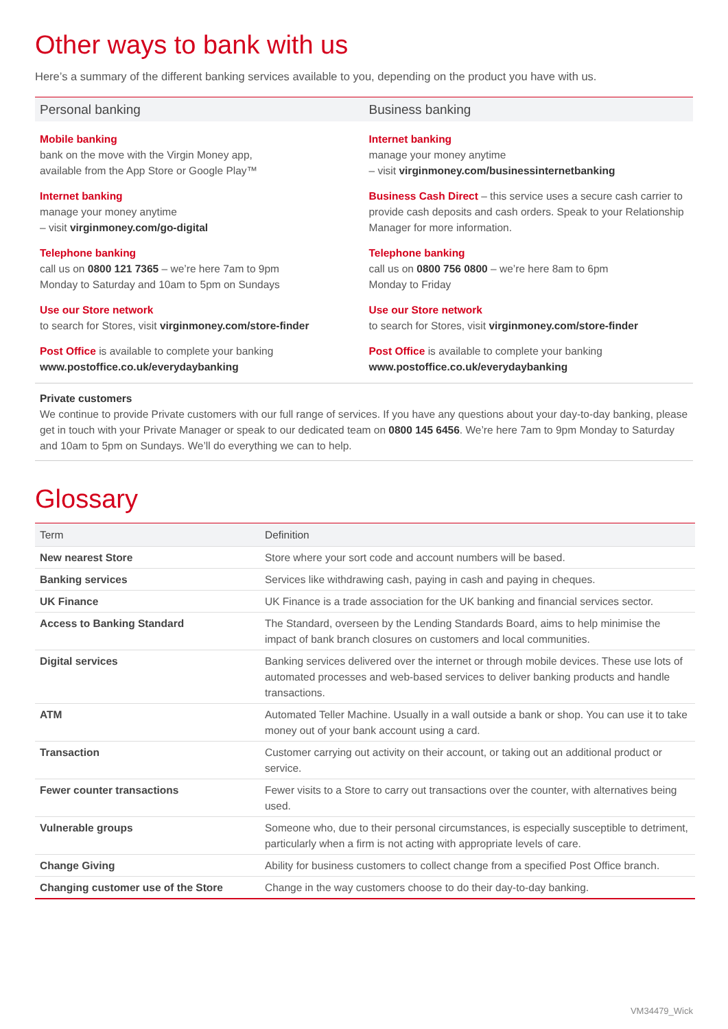Other ways to bank with us
Here’s a summary of the different banking services available to you, depending on the product you have with us.
Personal banking
Mobile banking
bank on the move with the Virgin Money app,
available from the App Store or Google Play™
Internet banking
manage your money anytime
– visit virginmoney.com/go-digital
Telephone banking
call us on 0800 121 7365 – we’re here 7am to 9pm
Monday to Saturday and 10am to 5pm on Sundays
Use our Store network
to search for Stores, visit virginmoney.com/store-finder
Post Office is available to complete your banking
www.postoffice.co.uk/everydaybanking
Business banking
Internet banking
manage your money anytime
– visit virginmoney.com/businessinternetbanking
Business Cash Direct – this service uses a secure cash carrier to provide cash deposits and cash orders. Speak to your Relationship Manager for more information.
Telephone banking
call us on 0800 756 0800 – we’re here 8am to 6pm
Monday to Friday
Use our Store network
to search for Stores, visit virginmoney.com/store-finder
Post Office is available to complete your banking
www.postoffice.co.uk/everydaybanking
Private customers
We continue to provide Private customers with our full range of services. If you have any questions about your day-to-day banking, please get in touch with your Private Manager or speak to our dedicated team on 0800 145 6456. We’re here 7am to 9pm Monday to Saturday and 10am to 5pm on Sundays. We’ll do everything we can to help.
Glossary
| Term | Definition |
| --- | --- |
| New nearest Store | Store where your sort code and account numbers will be based. |
| Banking services | Services like withdrawing cash, paying in cash and paying in cheques. |
| UK Finance | UK Finance is a trade association for the UK banking and financial services sector. |
| Access to Banking Standard | The Standard, overseen by the Lending Standards Board, aims to help minimise the impact of bank branch closures on customers and local communities. |
| Digital services | Banking services delivered over the internet or through mobile devices. These use lots of automated processes and web-based services to deliver banking products and handle transactions. |
| ATM | Automated Teller Machine. Usually in a wall outside a bank or shop. You can use it to take money out of your bank account using a card. |
| Transaction | Customer carrying out activity on their account, or taking out an additional product or service. |
| Fewer counter transactions | Fewer visits to a Store to carry out transactions over the counter, with alternatives being used. |
| Vulnerable groups | Someone who, due to their personal circumstances, is especially susceptible to detriment, particularly when a firm is not acting with appropriate levels of care. |
| Change Giving | Ability for business customers to collect change from a specified Post Office branch. |
| Changing customer use of the Store | Change in the way customers choose to do their day-to-day banking. |
VM34479_Wick